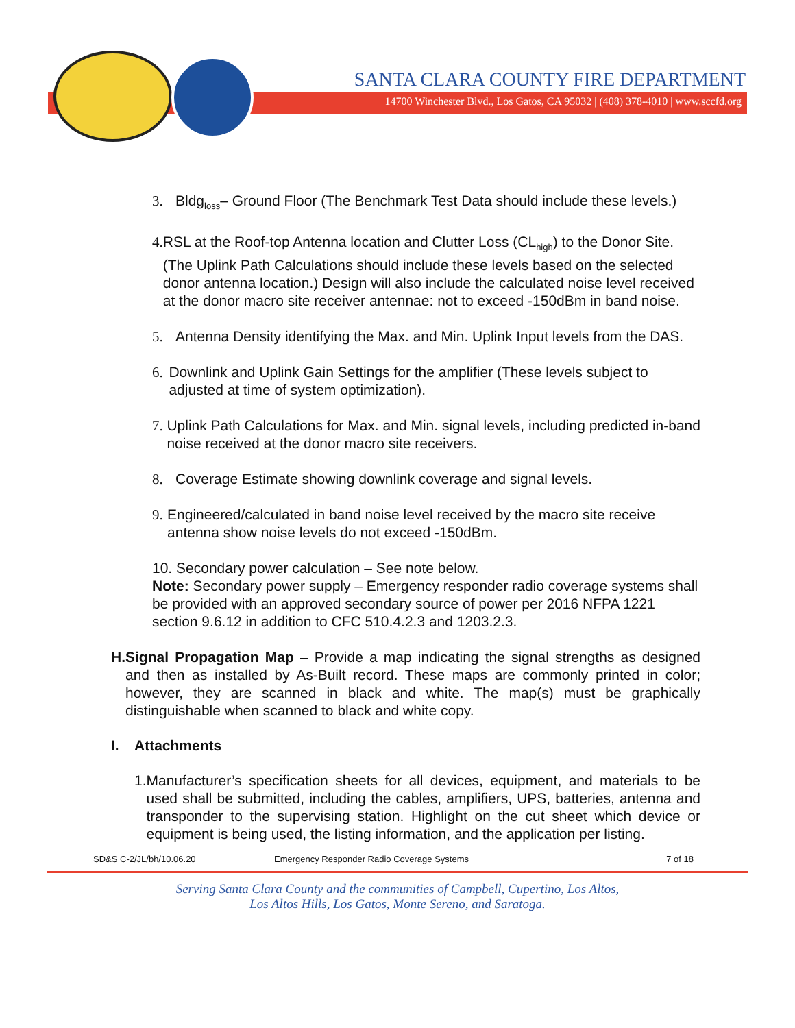SANTA CLARA COUNTY FIRE DEPARTMENT
14700 Winchester Blvd., Los Gatos, CA 95032 | (408) 378-4010 | www.sccfd.org
3. Bldg<sub>loss</sub>– Ground Floor (The Benchmark Test Data should include these levels.)
4. RSL at the Roof-top Antenna location and Clutter Loss (CL<sub>high</sub>) to the Donor Site. (The Uplink Path Calculations should include these levels based on the selected donor antenna location.) Design will also include the calculated noise level received at the donor macro site receiver antennae: not to exceed -150dBm in band noise.
5. Antenna Density identifying the Max. and Min. Uplink Input levels from the DAS.
6. Downlink and Uplink Gain Settings for the amplifier (These levels subject to adjusted at time of system optimization).
7. Uplink Path Calculations for Max. and Min. signal levels, including predicted in-band noise received at the donor macro site receivers.
8. Coverage Estimate showing downlink coverage and signal levels.
9. Engineered/calculated in band noise level received by the macro site receive antenna show noise levels do not exceed -150dBm.
10. Secondary power calculation – See note below.
Note: Secondary power supply – Emergency responder radio coverage systems shall be provided with an approved secondary source of power per 2016 NFPA 1221 section 9.6.12 in addition to CFC 510.4.2.3 and 1203.2.3.
H. Signal Propagation Map – Provide a map indicating the signal strengths as designed and then as installed by As-Built record. These maps are commonly printed in color; however, they are scanned in black and white. The map(s) must be graphically distinguishable when scanned to black and white copy.
I. Attachments
1. Manufacturer’s specification sheets for all devices, equipment, and materials to be used shall be submitted, including the cables, amplifiers, UPS, batteries, antenna and transponder to the supervising station. Highlight on the cut sheet which device or equipment is being used, the listing information, and the application per listing.
SD&S C-2/JL/bh/10.06.20 Emergency Responder Radio Coverage Systems 7 of 18
Serving Santa Clara County and the communities of Campbell, Cupertino, Los Altos,
Los Altos Hills, Los Gatos, Monte Sereno, and Saratoga.